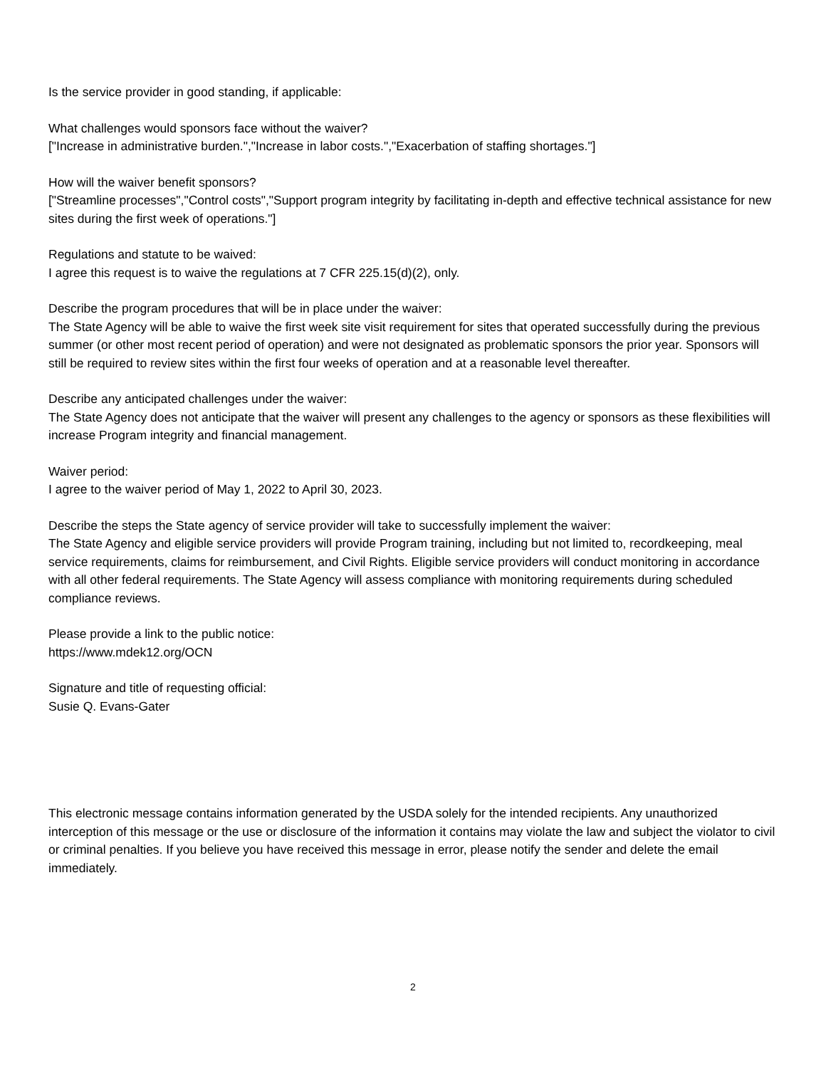Is the service provider in good standing, if applicable:
What challenges would sponsors face without the waiver?
["Increase in administrative burden.","Increase in labor costs.","Exacerbation of staffing shortages."]
How will the waiver benefit sponsors?
["Streamline processes","Control costs","Support program integrity by facilitating in-depth and effective technical assistance for new sites during the first week of operations."]
Regulations and statute to be waived:
I agree this request is to waive the regulations at 7 CFR 225.15(d)(2), only.
Describe the program procedures that will be in place under the waiver:
The State Agency will be able to waive the first week site visit requirement for sites that operated successfully during the previous summer (or other most recent period of operation) and were not designated as problematic sponsors the prior year. Sponsors will still be required to review sites within the first four weeks of operation and at a reasonable level thereafter.
Describe any anticipated challenges under the waiver:
The State Agency does not anticipate that the waiver will present any challenges to the agency or sponsors as these flexibilities will increase Program integrity and financial management.
Waiver period:
I agree to the waiver period of May 1, 2022 to April 30, 2023.
Describe the steps the State agency of service provider will take to successfully implement the waiver:
The State Agency and eligible service providers will provide Program training, including but not limited to, recordkeeping, meal service requirements, claims for reimbursement, and Civil Rights. Eligible service providers will conduct monitoring in accordance with all other federal requirements. The State Agency will assess compliance with monitoring requirements during scheduled compliance reviews.
Please provide a link to the public notice:
https://www.mdek12.org/OCN
Signature and title of requesting official:
Susie Q. Evans-Gater
This electronic message contains information generated by the USDA solely for the intended recipients. Any unauthorized interception of this message or the use or disclosure of the information it contains may violate the law and subject the violator to civil or criminal penalties. If you believe you have received this message in error, please notify the sender and delete the email immediately.
2